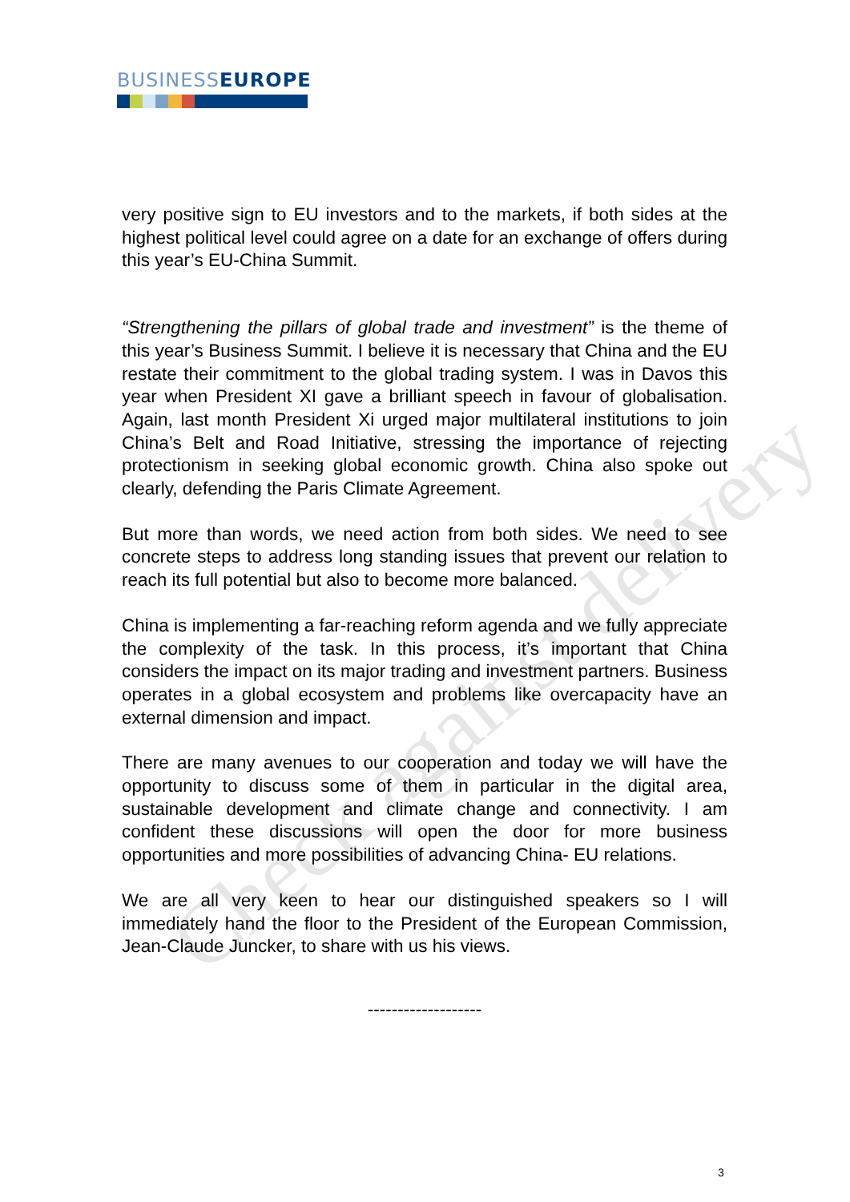Check against delivery
BUSINESS EUROPE
very positive sign to EU investors and to the markets, if both sides at the highest political level could agree on a date for an exchange of offers during this year’s EU-China Summit.
“Strengthening the pillars of global trade and investment” is the theme of this year’s Business Summit. I believe it is necessary that China and the EU restate their commitment to the global trading system. I was in Davos this year when President XI gave a brilliant speech in favour of globalisation. Again, last month President Xi urged major multilateral institutions to join China’s Belt and Road Initiative, stressing the importance of rejecting protectionism in seeking global economic growth. China also spoke out clearly, defending the Paris Climate Agreement.
But more than words, we need action from both sides. We need to see concrete steps to address long standing issues that prevent our relation to reach its full potential but also to become more balanced.
China is implementing a far-reaching reform agenda and we fully appreciate the complexity of the task. In this process, it’s important that China considers the impact on its major trading and investment partners. Business operates in a global ecosystem and problems like overcapacity have an external dimension and impact.
There are many avenues to our cooperation and today we will have the opportunity to discuss some of them in particular in the digital area, sustainable development and climate change and connectivity. I am confident these discussions will open the door for more business opportunities and more possibilities of advancing China- EU relations.
We are all very keen to hear our distinguished speakers so I will immediately hand the floor to the President of the European Commission, Jean-Claude Juncker, to share with us his views.
-------------------
3